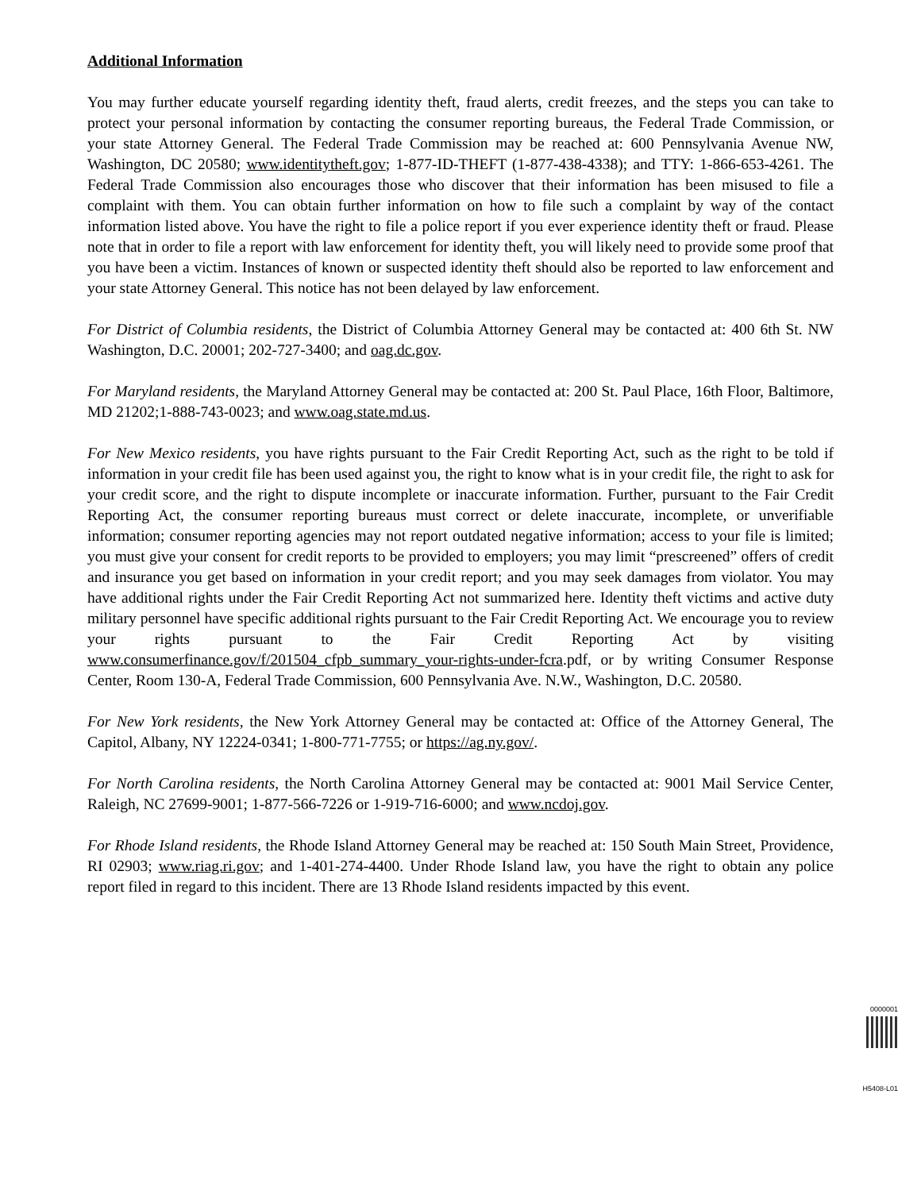Additional Information
You may further educate yourself regarding identity theft, fraud alerts, credit freezes, and the steps you can take to protect your personal information by contacting the consumer reporting bureaus, the Federal Trade Commission, or your state Attorney General. The Federal Trade Commission may be reached at: 600 Pennsylvania Avenue NW, Washington, DC 20580; www.identitytheft.gov; 1-877-ID-THEFT (1-877-438-4338); and TTY: 1-866-653-4261. The Federal Trade Commission also encourages those who discover that their information has been misused to file a complaint with them. You can obtain further information on how to file such a complaint by way of the contact information listed above. You have the right to file a police report if you ever experience identity theft or fraud. Please note that in order to file a report with law enforcement for identity theft, you will likely need to provide some proof that you have been a victim. Instances of known or suspected identity theft should also be reported to law enforcement and your state Attorney General. This notice has not been delayed by law enforcement.
For District of Columbia residents, the District of Columbia Attorney General may be contacted at: 400 6th St. NW Washington, D.C. 20001; 202-727-3400; and oag.dc.gov.
For Maryland residents, the Maryland Attorney General may be contacted at: 200 St. Paul Place, 16th Floor, Baltimore, MD 21202;1-888-743-0023; and www.oag.state.md.us.
For New Mexico residents, you have rights pursuant to the Fair Credit Reporting Act, such as the right to be told if information in your credit file has been used against you, the right to know what is in your credit file, the right to ask for your credit score, and the right to dispute incomplete or inaccurate information. Further, pursuant to the Fair Credit Reporting Act, the consumer reporting bureaus must correct or delete inaccurate, incomplete, or unverifiable information; consumer reporting agencies may not report outdated negative information; access to your file is limited; you must give your consent for credit reports to be provided to employers; you may limit “prescreened” offers of credit and insurance you get based on information in your credit report; and you may seek damages from violator. You may have additional rights under the Fair Credit Reporting Act not summarized here. Identity theft victims and active duty military personnel have specific additional rights pursuant to the Fair Credit Reporting Act. We encourage you to review your rights pursuant to the Fair Credit Reporting Act by visiting www.consumerfinance.gov/f/201504_cfpb_summary_your-rights-under-fcra.pdf, or by writing Consumer Response Center, Room 130-A, Federal Trade Commission, 600 Pennsylvania Ave. N.W., Washington, D.C. 20580.
For New York residents, the New York Attorney General may be contacted at: Office of the Attorney General, The Capitol, Albany, NY 12224-0341; 1-800-771-7755; or https://ag.ny.gov/.
For North Carolina residents, the North Carolina Attorney General may be contacted at: 9001 Mail Service Center, Raleigh, NC 27699-9001; 1-877-566-7226 or 1-919-716-6000; and www.ncdoj.gov.
For Rhode Island residents, the Rhode Island Attorney General may be reached at: 150 South Main Street, Providence, RI 02903; www.riag.ri.gov; and 1-401-274-4400. Under Rhode Island law, you have the right to obtain any police report filed in regard to this incident. There are 13 Rhode Island residents impacted by this event.
0000001
H5408-L01